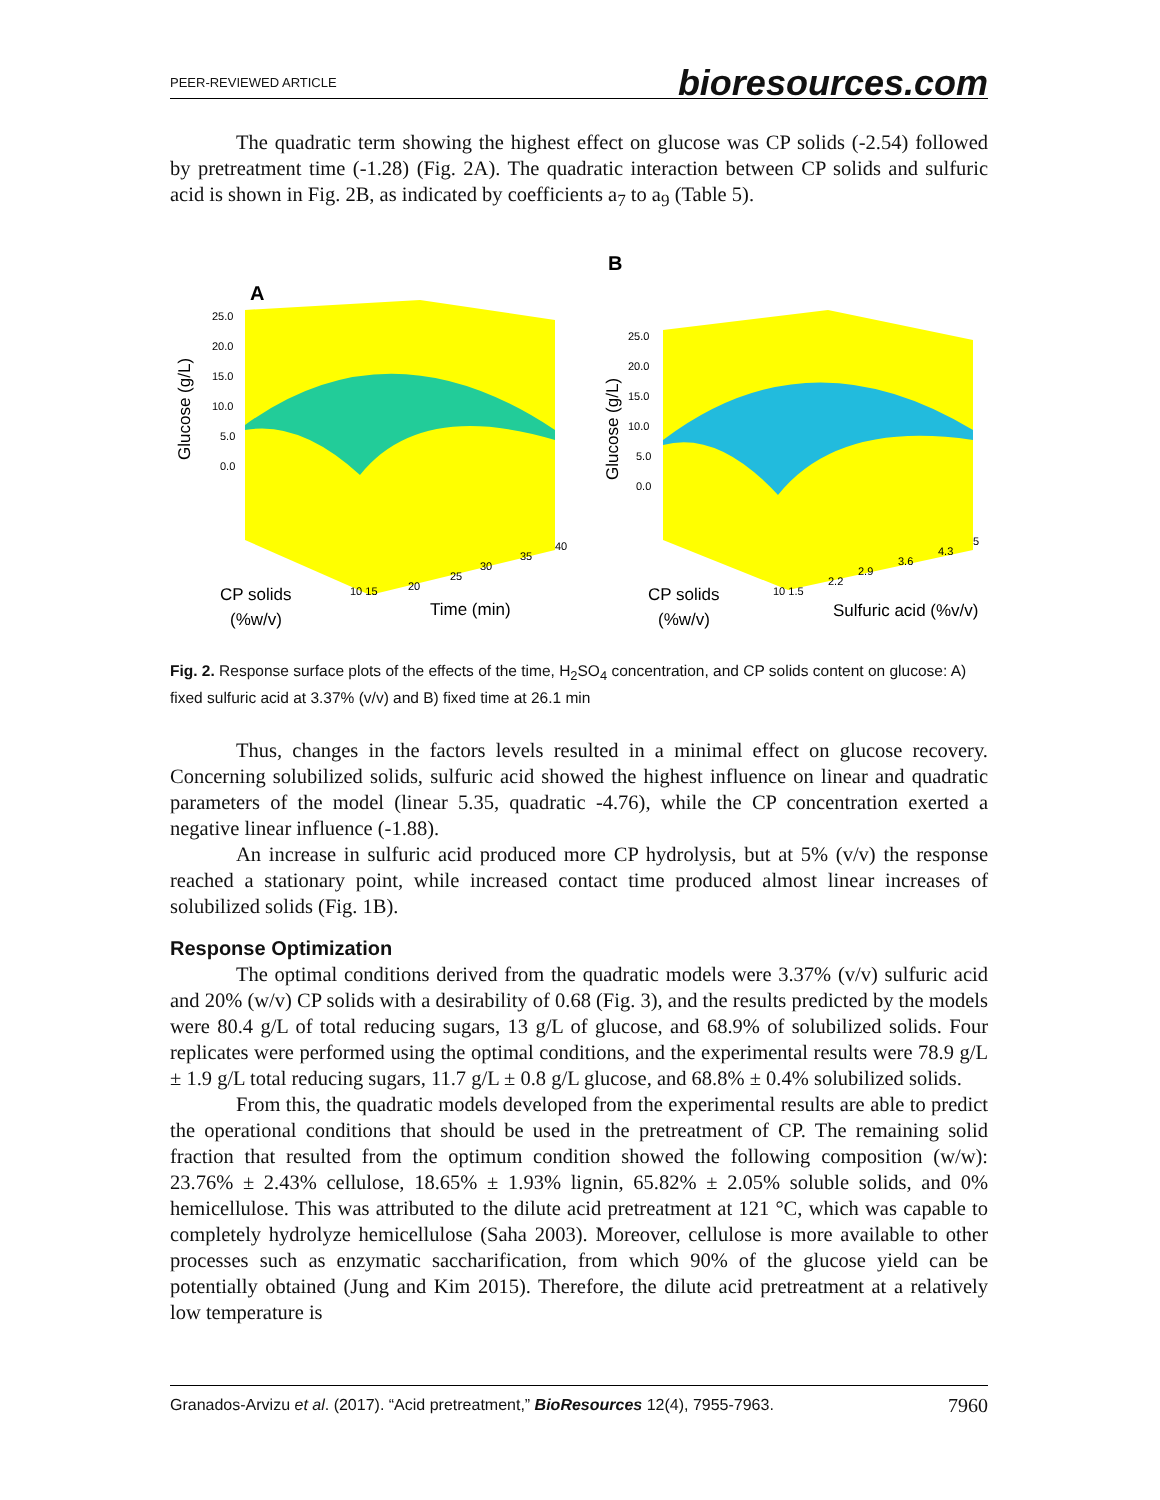PEER-REVIEWED ARTICLE bioresources.com
The quadratic term showing the highest effect on glucose was CP solids (-2.54) followed by pretreatment time (-1.28) (Fig. 2A). The quadratic interaction between CP solids and sulfuric acid is shown in Fig. 2B, as indicated by coefficients a<sub>7</sub> to a<sub>9</sub> (Table 5).
A
25.0
20.0
15.0
10.0
5.0
0.0
Glucose (g/L)
CP solids
(%w/v)
Time (min)
10 15
20
25
30
35
40
B
25.0
20.0
15.0
10.0
5.0
0.0
Glucose (g/L)
CP solids
(%w/v)
Sulfuric acid (%v/v)
10 1.5
2.2
2.9
3.6
4.3
5
Fig. 2. Response surface plots of the effects of the time, H<sub>2</sub>SO<sub>4</sub> concentration, and CP solids content on glucose: A) fixed sulfuric acid at 3.37% (v/v) and B) fixed time at 26.1 min
Thus, changes in the factors levels resulted in a minimal effect on glucose recovery. Concerning solubilized solids, sulfuric acid showed the highest influence on linear and quadratic parameters of the model (linear 5.35, quadratic -4.76), while the CP concentration exerted a negative linear influence (-1.88).
An increase in sulfuric acid produced more CP hydrolysis, but at 5% (v/v) the response reached a stationary point, while increased contact time produced almost linear increases of solubilized solids (Fig. 1B).
Response Optimization
The optimal conditions derived from the quadratic models were 3.37% (v/v) sulfuric acid and 20% (w/v) CP solids with a desirability of 0.68 (Fig. 3), and the results predicted by the models were 80.4 g/L of total reducing sugars, 13 g/L of glucose, and 68.9% of solubilized solids. Four replicates were performed using the optimal conditions, and the experimental results were 78.9 g/L ± 1.9 g/L total reducing sugars, 11.7 g/L ± 0.8 g/L glucose, and 68.8% ± 0.4% solubilized solids.
From this, the quadratic models developed from the experimental results are able to predict the operational conditions that should be used in the pretreatment of CP. The remaining solid fraction that resulted from the optimum condition showed the following composition (w/w): 23.76% ± 2.43% cellulose, 18.65% ± 1.93% lignin, 65.82% ± 2.05% soluble solids, and 0% hemicellulose. This was attributed to the dilute acid pretreatment at 121 °C, which was capable to completely hydrolyze hemicellulose (Saha 2003). Moreover, cellulose is more available to other processes such as enzymatic saccharification, from which 90% of the glucose yield can be potentially obtained (Jung and Kim 2015). Therefore, the dilute acid pretreatment at a relatively low temperature is
Granados-Arvizu et al. (2017). “Acid pretreatment,” BioResources 12(4), 7955-7963. 7960